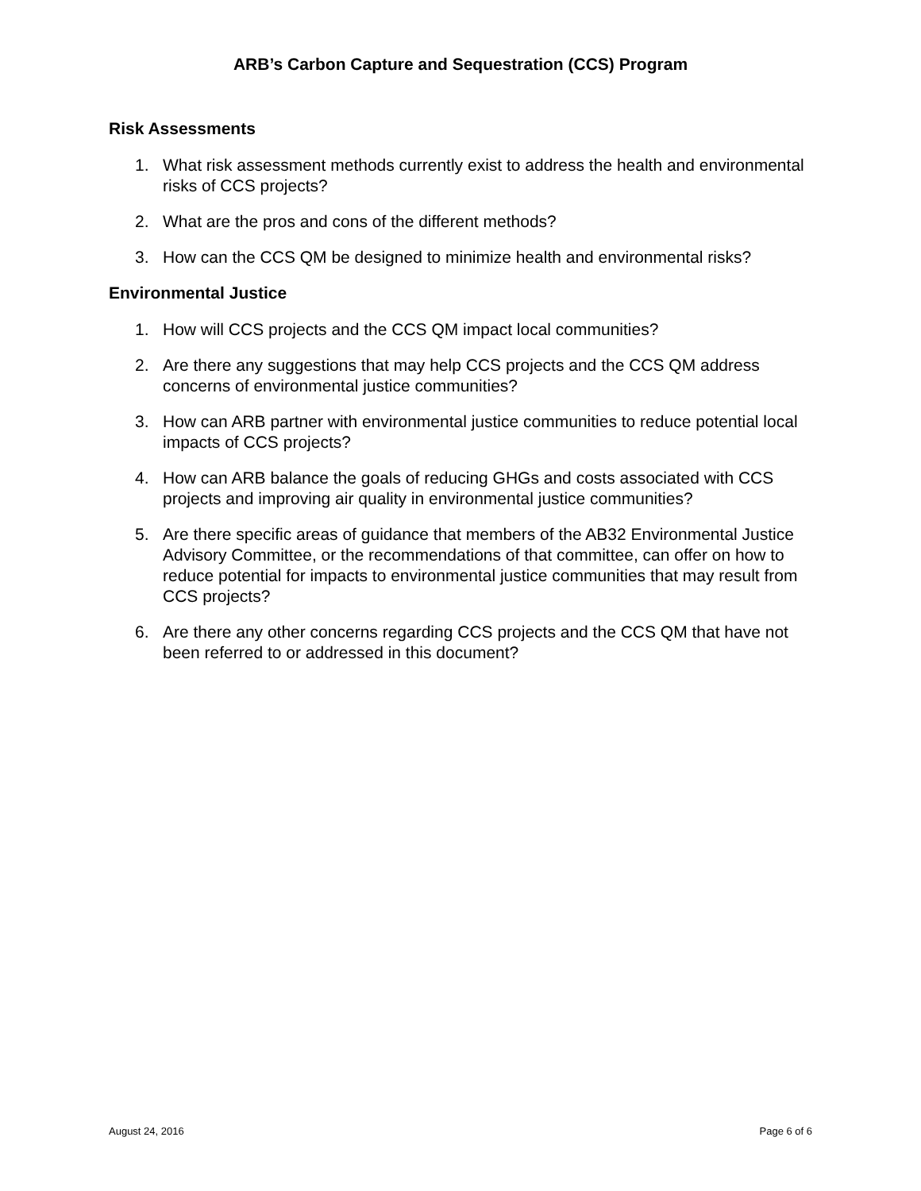ARB’s Carbon Capture and Sequestration (CCS) Program
Risk Assessments
1. What risk assessment methods currently exist to address the health and environmental risks of CCS projects?
2. What are the pros and cons of the different methods?
3. How can the CCS QM be designed to minimize health and environmental risks?
Environmental Justice
1. How will CCS projects and the CCS QM impact local communities?
2. Are there any suggestions that may help CCS projects and the CCS QM address concerns of environmental justice communities?
3. How can ARB partner with environmental justice communities to reduce potential local impacts of CCS projects?
4. How can ARB balance the goals of reducing GHGs and costs associated with CCS projects and improving air quality in environmental justice communities?
5. Are there specific areas of guidance that members of the AB32 Environmental Justice Advisory Committee, or the recommendations of that committee, can offer on how to reduce potential for impacts to environmental justice communities that may result from CCS projects?
6. Are there any other concerns regarding CCS projects and the CCS QM that have not been referred to or addressed in this document?
August 24, 2016 Page 6 of 6